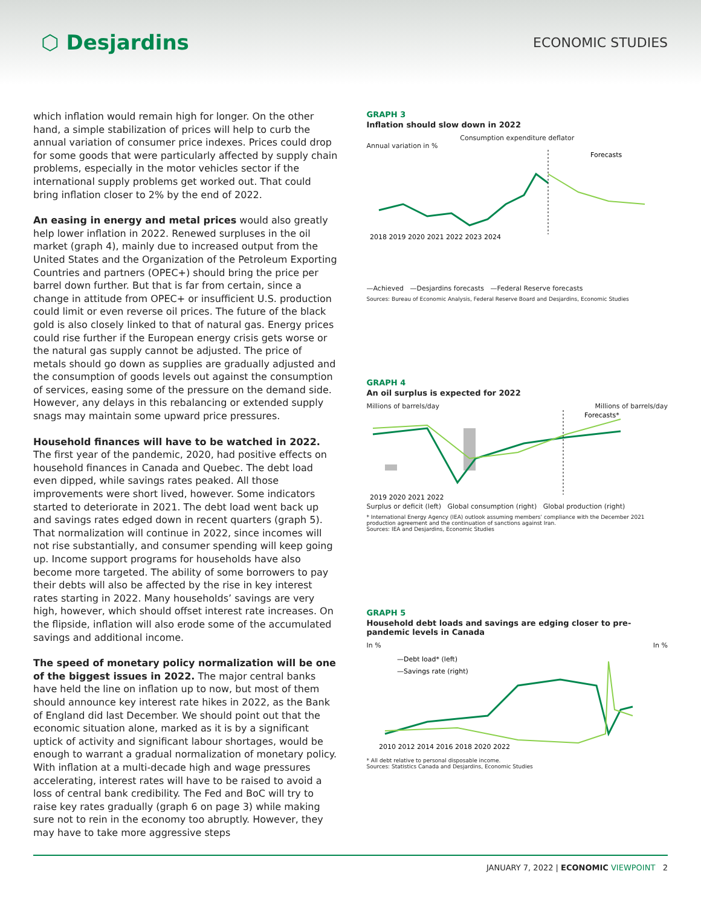⬡ Desjardins
ECONOMIC STUDIES
which inflation would remain high for longer. On the other hand, a simple stabilization of prices will help to curb the annual variation of consumer price indexes. Prices could drop for some goods that were particularly affected by supply chain problems, especially in the motor vehicles sector if the international supply problems get worked out. That could bring inflation closer to 2% by the end of 2022.
An easing in energy and metal prices would also greatly help lower inflation in 2022. Renewed surpluses in the oil market (graph 4), mainly due to increased output from the United States and the Organization of the Petroleum Exporting Countries and partners (OPEC+) should bring the price per barrel down further. But that is far from certain, since a change in attitude from OPEC+ or insufficient U.S. production could limit or even reverse oil prices. The future of the black gold is also closely linked to that of natural gas. Energy prices could rise further if the European energy crisis gets worse or the natural gas supply cannot be adjusted. The price of metals should go down as supplies are gradually adjusted and the consumption of goods levels out against the consumption of services, easing some of the pressure on the demand side. However, any delays in this rebalancing or extended supply snags may maintain some upward price pressures.
Household finances will have to be watched in 2022.
The first year of the pandemic, 2020, had positive effects on household finances in Canada and Quebec. The debt load even dipped, while savings rates peaked. All those improvements were short lived, however. Some indicators started to deteriorate in 2021. The debt load went back up and savings rates edged down in recent quarters (graph 5). That normalization will continue in 2022, since incomes will not rise substantially, and consumer spending will keep going up. Income support programs for households have also become more targeted. The ability of some borrowers to pay their debts will also be affected by the rise in key interest rates starting in 2022. Many households’ savings are very high, however, which should offset interest rate increases. On the flipside, inflation will also erode some of the accumulated savings and additional income.
The speed of monetary policy normalization will be one of the biggest issues in 2022. The major central banks have held the line on inflation up to now, but most of them should announce key interest rate hikes in 2022, as the Bank of England did last December. We should point out that the economic situation alone, marked as it is by a significant uptick of activity and significant labour shortages, would be enough to warrant a gradual normalization of monetary policy. With inflation at a multi-decade high and wage pressures accelerating, interest rates will have to be raised to avoid a loss of central bank credibility. The Fed and BoC will try to raise key rates gradually (graph 6 on page 3) while making sure not to rein in the economy too abruptly. However, they may have to take more aggressive steps
GRAPH 3
Inflation should slow down in 2022
Consumption expenditure deflator
Annual variation in %
Forecasts
2018 2019 2020 2021 2022 2023 2024
—Achieved —Desjardins forecasts —Federal Reserve forecasts
Sources: Bureau of Economic Analysis, Federal Reserve Board and Desjardins, Economic Studies
GRAPH 4
An oil surplus is expected for 2022
Millions of barrels/day Millions of barrels/day
Forecasts*
2019 2020 2021 2022
Surplus or deficit (left) Global consumption (right) Global production (right)
* International Energy Agency (IEA) outlook assuming members’ compliance with the December 2021 production agreement and the continuation of sanctions against Iran.
Sources: IEA and Desjardins, Economic Studies
GRAPH 5
Household debt loads and savings are edging closer to pre-pandemic levels in Canada
In % In %
—Debt load* (left)
—Savings rate (right)
2010 2012 2014 2016 2018 2020 2022
* All debt relative to personal disposable income.
Sources: Statistics Canada and Desjardins, Economic Studies
JANUARY 7, 2022 | ECONOMIC VIEWPOINT 2